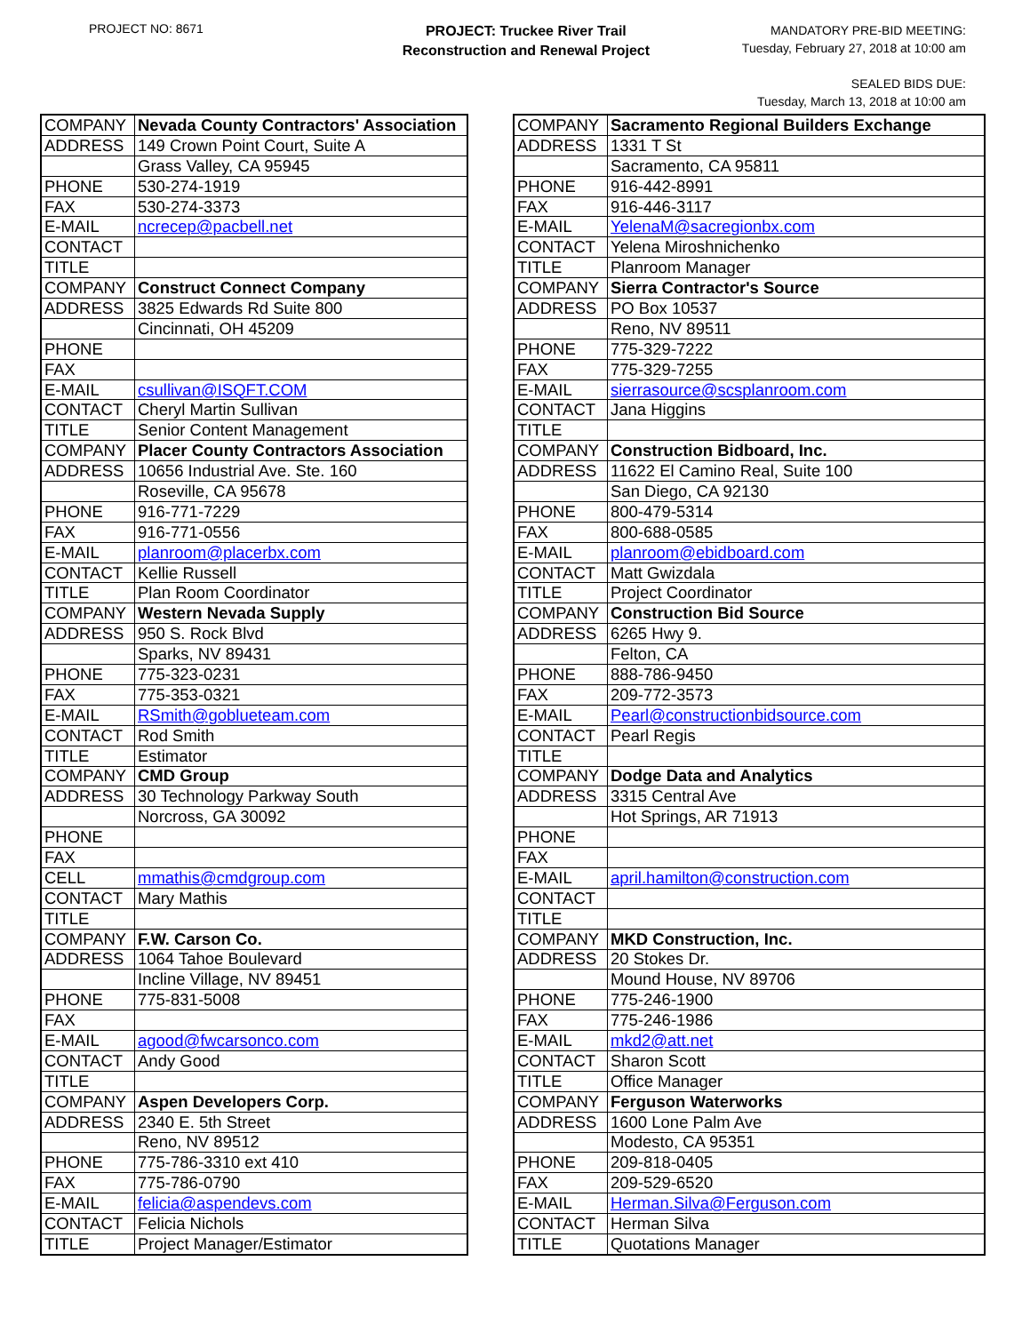PROJECT NO: 8671
PROJECT: Truckee River Trail
Reconstruction and Renewal Project
MANDATORY PRE-BID MEETING:
Tuesday, February 27, 2018 at 10:00 am
SEALED BIDS DUE:
Tuesday, March 13, 2018 at 10:00 am
| COMPANY | Nevada County Contractors' Association |
| ADDRESS | 149 Crown Point Court, Suite A |
| | Grass Valley, CA 95945 |
| PHONE | 530-274-1919 |
| FAX | 530-274-3373 |
| E-MAIL | ncrecep@pacbell.net |
| CONTACT | |
| TITLE | |
| COMPANY | Construct Connect Company |
| ADDRESS | 3825 Edwards Rd Suite 800 |
| | Cincinnati, OH 45209 |
| PHONE | |
| FAX | |
| E-MAIL | csullivan@ISQFT.COM |
| CONTACT | Cheryl Martin Sullivan |
| TITLE | Senior Content Management |
| COMPANY | Placer County Contractors Association |
| ADDRESS | 10656 Industrial Ave. Ste. 160 |
| | Roseville, CA 95678 |
| PHONE | 916-771-7229 |
| FAX | 916-771-0556 |
| E-MAIL | planroom@placerbx.com |
| CONTACT | Kellie Russell |
| TITLE | Plan Room Coordinator |
| COMPANY | Western Nevada Supply |
| ADDRESS | 950 S. Rock Blvd |
| | Sparks, NV 89431 |
| PHONE | 775-323-0231 |
| FAX | 775-353-0321 |
| E-MAIL | RSmith@goblueteam.com |
| CONTACT | Rod Smith |
| TITLE | Estimator |
| COMPANY | CMD Group |
| ADDRESS | 30 Technology Parkway South |
| | Norcross, GA 30092 |
| PHONE | |
| FAX | |
| CELL | mmathis@cmdgroup.com |
| CONTACT | Mary Mathis |
| TITLE | |
| COMPANY | F.W. Carson Co. |
| ADDRESS | 1064 Tahoe Boulevard |
| | Incline Village, NV 89451 |
| PHONE | 775-831-5008 |
| FAX | |
| E-MAIL | agood@fwcarsonco.com |
| CONTACT | Andy Good |
| TITLE | |
| COMPANY | Aspen Developers Corp. |
| ADDRESS | 2340 E. 5th Street |
| | Reno, NV 89512 |
| PHONE | 775-786-3310 ext 410 |
| FAX | 775-786-0790 |
| E-MAIL | felicia@aspendevs.com |
| CONTACT | Felicia Nichols |
| TITLE | Project Manager/Estimator |
| COMPANY | Sacramento Regional Builders Exchange |
| ADDRESS | 1331 T St |
| | Sacramento, CA 95811 |
| PHONE | 916-442-8991 |
| FAX | 916-446-3117 |
| E-MAIL | YelenaM@sacregionbx.com |
| CONTACT | Yelena Miroshnichenko |
| TITLE | Planroom Manager |
| COMPANY | Sierra Contractor's Source |
| ADDRESS | PO Box 10537 |
| | Reno, NV 89511 |
| PHONE | 775-329-7222 |
| FAX | 775-329-7255 |
| E-MAIL | sierrasource@scsplanroom.com |
| CONTACT | Jana Higgins |
| TITLE | |
| COMPANY | Construction Bidboard, Inc. |
| ADDRESS | 11622 El Camino Real, Suite 100 |
| | San Diego, CA 92130 |
| PHONE | 800-479-5314 |
| FAX | 800-688-0585 |
| E-MAIL | planroom@ebidboard.com |
| CONTACT | Matt Gwizdala |
| TITLE | Project Coordinator |
| COMPANY | Construction Bid Source |
| ADDRESS | 6265 Hwy 9. |
| | Felton, CA |
| PHONE | 888-786-9450 |
| FAX | 209-772-3573 |
| E-MAIL | Pearl@constructionbidsource.com |
| CONTACT | Pearl Regis |
| TITLE | |
| COMPANY | Dodge Data and Analytics |
| ADDRESS | 3315 Central Ave |
| | Hot Springs, AR 71913 |
| PHONE | |
| FAX | |
| E-MAIL | april.hamilton@construction.com |
| CONTACT | |
| TITLE | |
| COMPANY | MKD Construction, Inc. |
| ADDRESS | 20 Stokes Dr. |
| | Mound House, NV 89706 |
| PHONE | 775-246-1900 |
| FAX | 775-246-1986 |
| E-MAIL | mkd2@att.net |
| CONTACT | Sharon Scott |
| TITLE | Office Manager |
| COMPANY | Ferguson Waterworks |
| ADDRESS | 1600 Lone Palm Ave |
| | Modesto, CA 95351 |
| PHONE | 209-818-0405 |
| FAX | 209-529-6520 |
| E-MAIL | Herman.Silva@Ferguson.com |
| CONTACT | Herman Silva |
| TITLE | Quotations Manager |